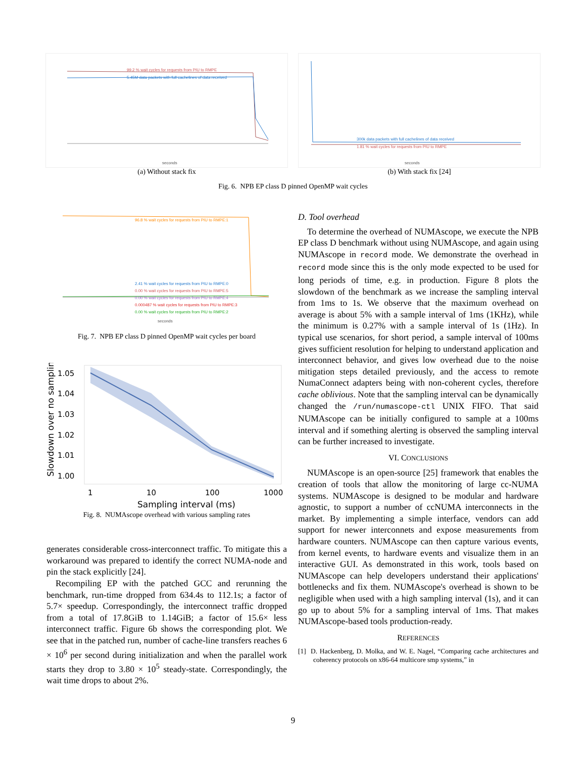99.2 % wait cycles for requests from PIU to RMPE
5.45M data packets with full cachelines of data received
seconds
(a) Without stack fix
300k data packets with full cachelines of data received
1.81 % wait cycles for requests from PIU to RMPE
seconds
(b) With stack fix [24]
Fig. 6. NPB EP class D pinned OpenMP wait cycles
96.8 % wait cycles for requests from PIU to RMPE:1
2.41 % wait cycles for requests from PIU to RMPE:0
0.00 % wait cycles for requests from PIU to RMPE:5
0.00 % wait cycles for requests from PIU to RMPE:4
0.000487 % wait cycles for requests from PIU to RMPE:3
0.00 % wait cycles for requests from PIU to RMPE:2
seconds
Fig. 7. NPB EP class D pinned OpenMP wait cycles per board
1.05
1.04
1.03
1.02
1.01
1.00
1
10
100
1000
Sampling interval (ms)
Slowdown over no sampling
Fig. 8. NUMAscope overhead with various sampling rates
generates considerable cross-interconnect traffic. To mitigate this a workaround was prepared to identify the correct NUMA-node and pin the stack explicitly [24].
Recompiling EP with the patched GCC and rerunning the benchmark, run-time dropped from 634.4s to 112.1s; a factor of 5.7× speedup. Correspondingly, the interconnect traffic dropped from a total of 17.8GiB to 1.14GiB; a factor of 15.6× less interconnect traffic. Figure 6b shows the corresponding plot. We see that in the patched run, number of cache-line transfers reaches 6 × 10<sup>6</sup> per second during initialization and when the parallel work starts they drop to 3.80 × 10<sup>5</sup> steady-state. Correspondingly, the wait time drops to about 2%.
D. Tool overhead
To determine the overhead of NUMAscope, we execute the NPB EP class D benchmark without using NUMAscope, and again using NUMAscope in record mode. We demonstrate the overhead in record mode since this is the only mode expected to be used for long periods of time, e.g. in production. Figure 8 plots the slowdown of the benchmark as we increase the sampling interval from 1ms to 1s. We observe that the maximum overhead on average is about 5% with a sample interval of 1ms (1KHz), while the minimum is 0.27% with a sample interval of 1s (1Hz). In typical use scenarios, for short period, a sample interval of 100ms gives sufficient resolution for helping to understand application and interconnect behavior, and gives low overhead due to the noise mitigation steps detailed previously, and the access to remote NumaConnect adapters being with non-coherent cycles, therefore cache oblivious. Note that the sampling interval can be dynamically changed the /run/numascope-ctl UNIX FIFO. That said NUMAscope can be initially configured to sample at a 100ms interval and if something alerting is observed the sampling interval can be further increased to investigate.
VI. CONCLUSIONS
NUMAscope is an open-source [25] framework that enables the creation of tools that allow the monitoring of large cc-NUMA systems. NUMAscope is designed to be modular and hardware agnostic, to support a number of ccNUMA interconnects in the market. By implementing a simple interface, vendors can add support for newer interconnets and expose measurements from hardware counters. NUMAscope can then capture various events, from kernel events, to hardware events and visualize them in an interactive GUI. As demonstrated in this work, tools based on NUMAscope can help developers understand their applications' bottlenecks and fix them. NUMAscope's overhead is shown to be negligible when used with a high sampling interval (1s), and it can go up to about 5% for a sampling interval of 1ms. That makes NUMAscope-based tools production-ready.
REFERENCES
[1] D. Hackenberg, D. Molka, and W. E. Nagel, “Comparing cache architectures and coherency protocols on x86-64 multicore smp systems,” in
9